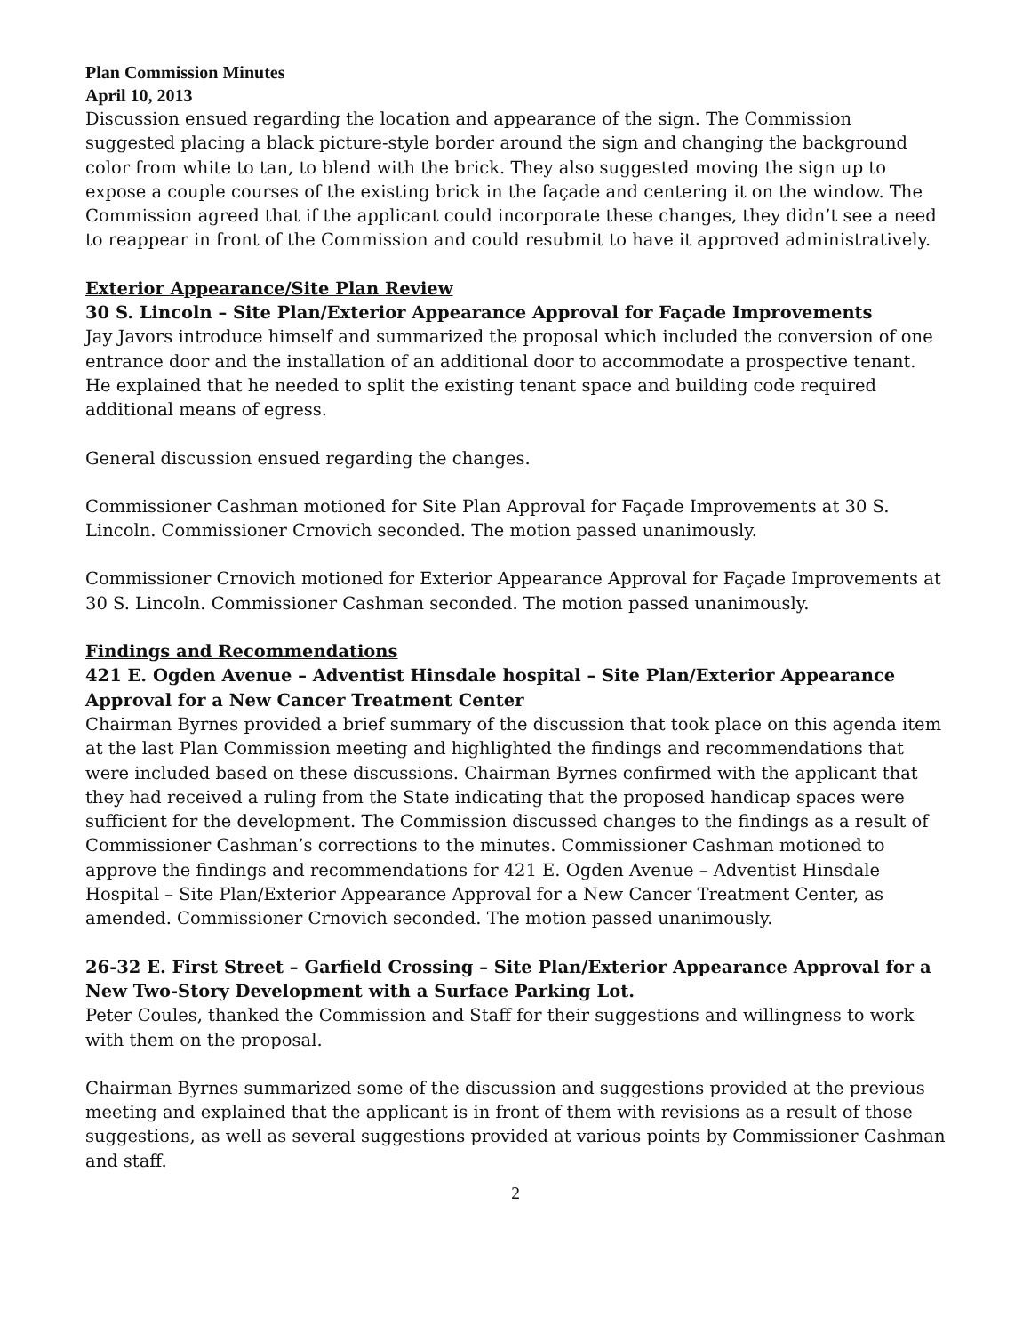Plan Commission Minutes
April 10, 2013
Discussion ensued regarding the location and appearance of the sign. The Commission suggested placing a black picture-style border around the sign and changing the background color from white to tan, to blend with the brick. They also suggested moving the sign up to expose a couple courses of the existing brick in the façade and centering it on the window. The Commission agreed that if the applicant could incorporate these changes, they didn’t see a need to reappear in front of the Commission and could resubmit to have it approved administratively.
Exterior Appearance/Site Plan Review
30 S. Lincoln – Site Plan/Exterior Appearance Approval for Façade Improvements
Jay Javors introduce himself and summarized the proposal which included the conversion of one entrance door and the installation of an additional door to accommodate a prospective tenant. He explained that he needed to split the existing tenant space and building code required additional means of egress.
General discussion ensued regarding the changes.
Commissioner Cashman motioned for Site Plan Approval for Façade Improvements at 30 S. Lincoln. Commissioner Crnovich seconded. The motion passed unanimously.
Commissioner Crnovich motioned for Exterior Appearance Approval for Façade Improvements at 30 S. Lincoln. Commissioner Cashman seconded. The motion passed unanimously.
Findings and Recommendations
421 E. Ogden Avenue – Adventist Hinsdale hospital – Site Plan/Exterior Appearance Approval for a New Cancer Treatment Center
Chairman Byrnes provided a brief summary of the discussion that took place on this agenda item at the last Plan Commission meeting and highlighted the findings and recommendations that were included based on these discussions. Chairman Byrnes confirmed with the applicant that they had received a ruling from the State indicating that the proposed handicap spaces were sufficient for the development. The Commission discussed changes to the findings as a result of Commissioner Cashman’s corrections to the minutes. Commissioner Cashman motioned to approve the findings and recommendations for 421 E. Ogden Avenue – Adventist Hinsdale Hospital – Site Plan/Exterior Appearance Approval for a New Cancer Treatment Center, as amended. Commissioner Crnovich seconded. The motion passed unanimously.
26-32 E. First Street – Garfield Crossing – Site Plan/Exterior Appearance Approval for a New Two-Story Development with a Surface Parking Lot.
Peter Coules, thanked the Commission and Staff for their suggestions and willingness to work with them on the proposal.
Chairman Byrnes summarized some of the discussion and suggestions provided at the previous meeting and explained that the applicant is in front of them with revisions as a result of those suggestions, as well as several suggestions provided at various points by Commissioner Cashman and staff.
2